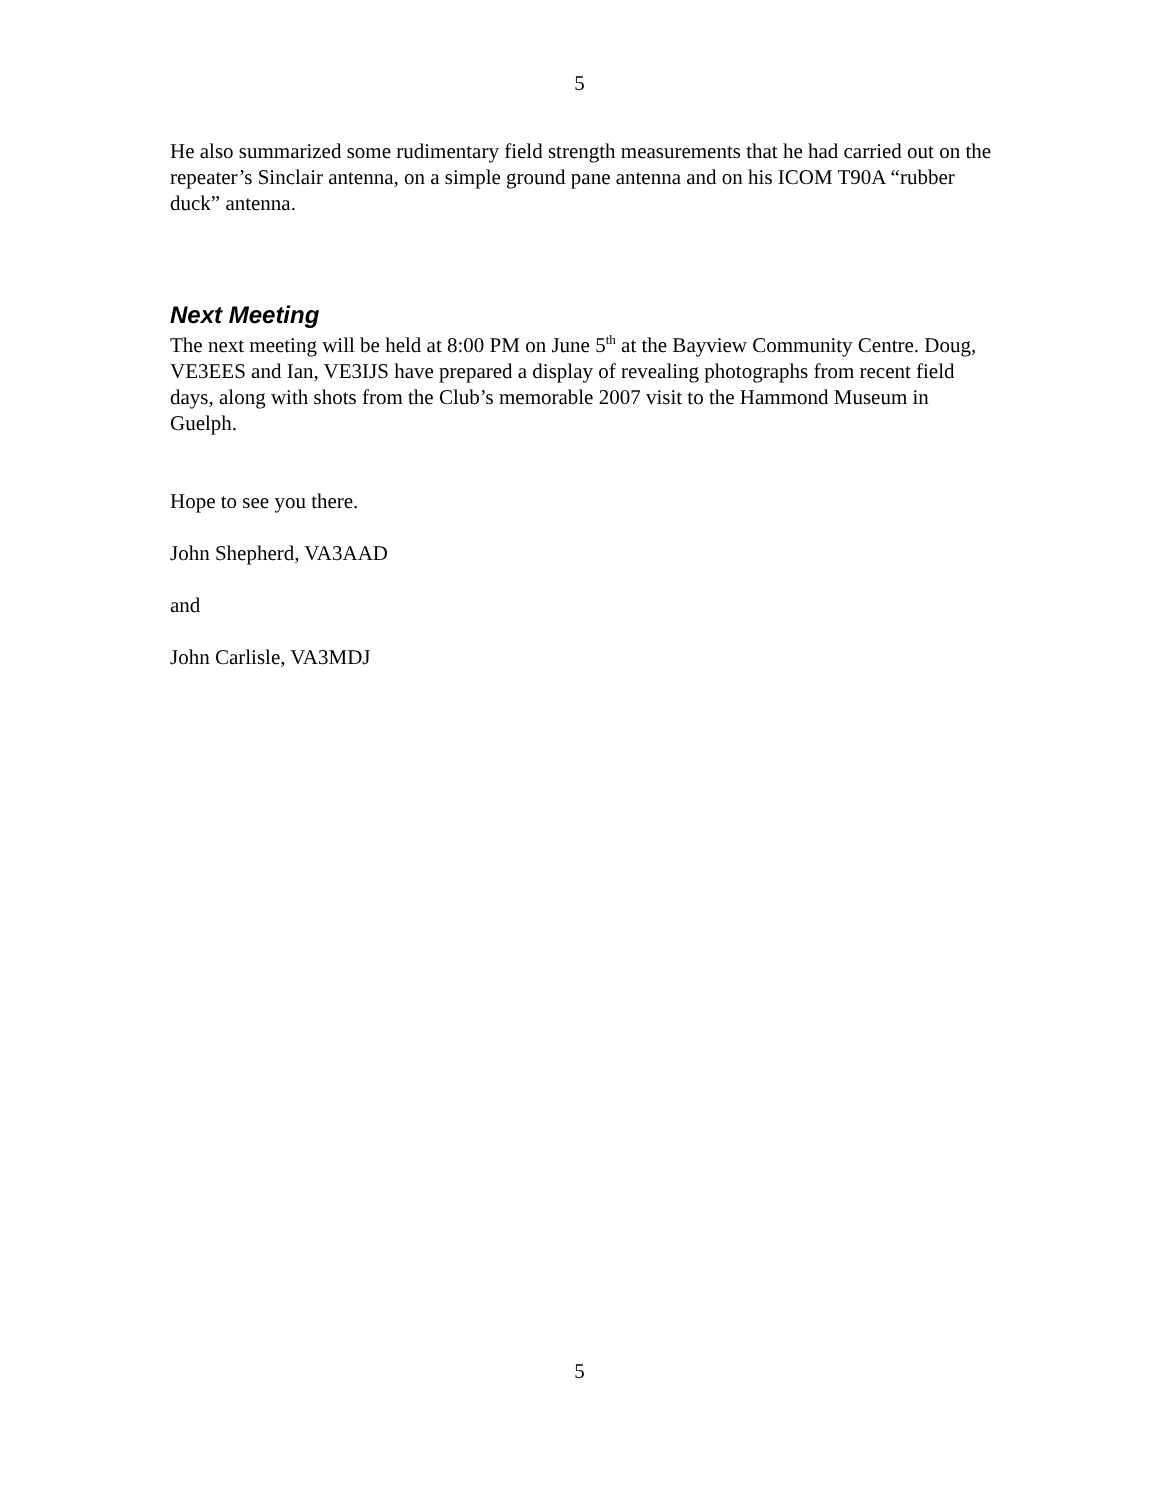5
He also summarized some rudimentary field strength measurements that he had carried out on the repeater’s Sinclair antenna, on a simple ground pane antenna and on his ICOM T90A “rubber duck” antenna.
Next Meeting
The next meeting will be held at 8:00 PM on June 5<sup>th</sup> at the Bayview Community Centre. Doug, VE3EES and Ian, VE3IJS have prepared a display of revealing photographs from recent field days, along with shots from the Club’s memorable 2007 visit to the Hammond Museum in Guelph.
Hope to see you there.
John Shepherd, VA3AAD
and
John Carlisle, VA3MDJ
5